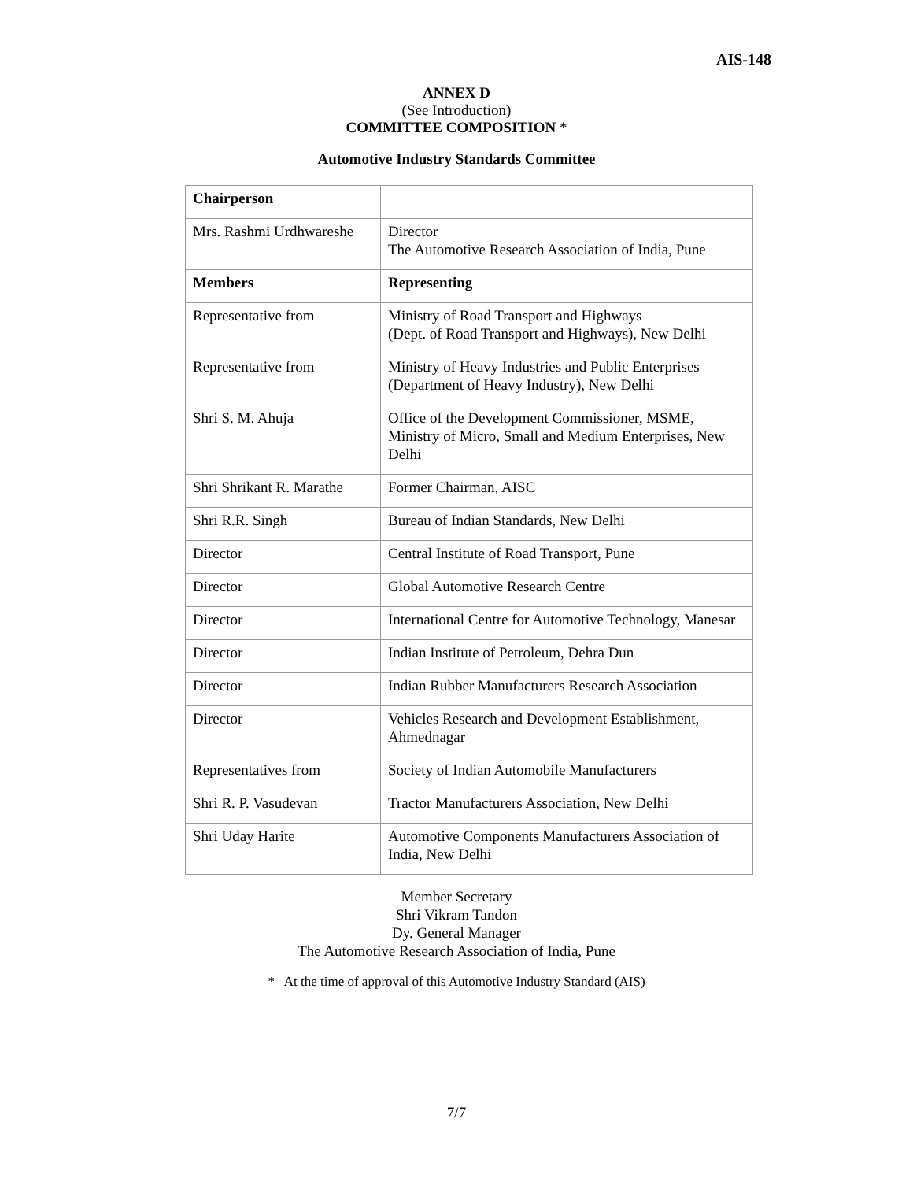AIS-148
ANNEX D
(See Introduction)
COMMITTEE COMPOSITION *
Automotive Industry Standards Committee
| Chairperson | |
| Mrs. Rashmi Urdhwareshe | Director The Automotive Research Association of India, Pune |
| Members | Representing |
| Representative from | Ministry of Road Transport and Highways (Dept. of Road Transport and Highways), New Delhi |
| Representative from | Ministry of Heavy Industries and Public Enterprises (Department of Heavy Industry), New Delhi |
| Shri S. M. Ahuja | Office of the Development Commissioner, MSME, Ministry of Micro, Small and Medium Enterprises, New Delhi |
| Shri Shrikant R. Marathe | Former Chairman, AISC |
| Shri R.R. Singh | Bureau of Indian Standards, New Delhi |
| Director | Central Institute of Road Transport, Pune |
| Director | Global Automotive Research Centre |
| Director | International Centre for Automotive Technology, Manesar |
| Director | Indian Institute of Petroleum, Dehra Dun |
| Director | Indian Rubber Manufacturers Research Association |
| Director | Vehicles Research and Development Establishment, Ahmednagar |
| Representatives from | Society of Indian Automobile Manufacturers |
| Shri R. P. Vasudevan | Tractor Manufacturers Association, New Delhi |
| Shri Uday Harite | Automotive Components Manufacturers Association of India, New Delhi |
Member Secretary
Shri Vikram Tandon
Dy. General Manager
The Automotive Research Association of India, Pune
* At the time of approval of this Automotive Industry Standard (AIS)
7/7